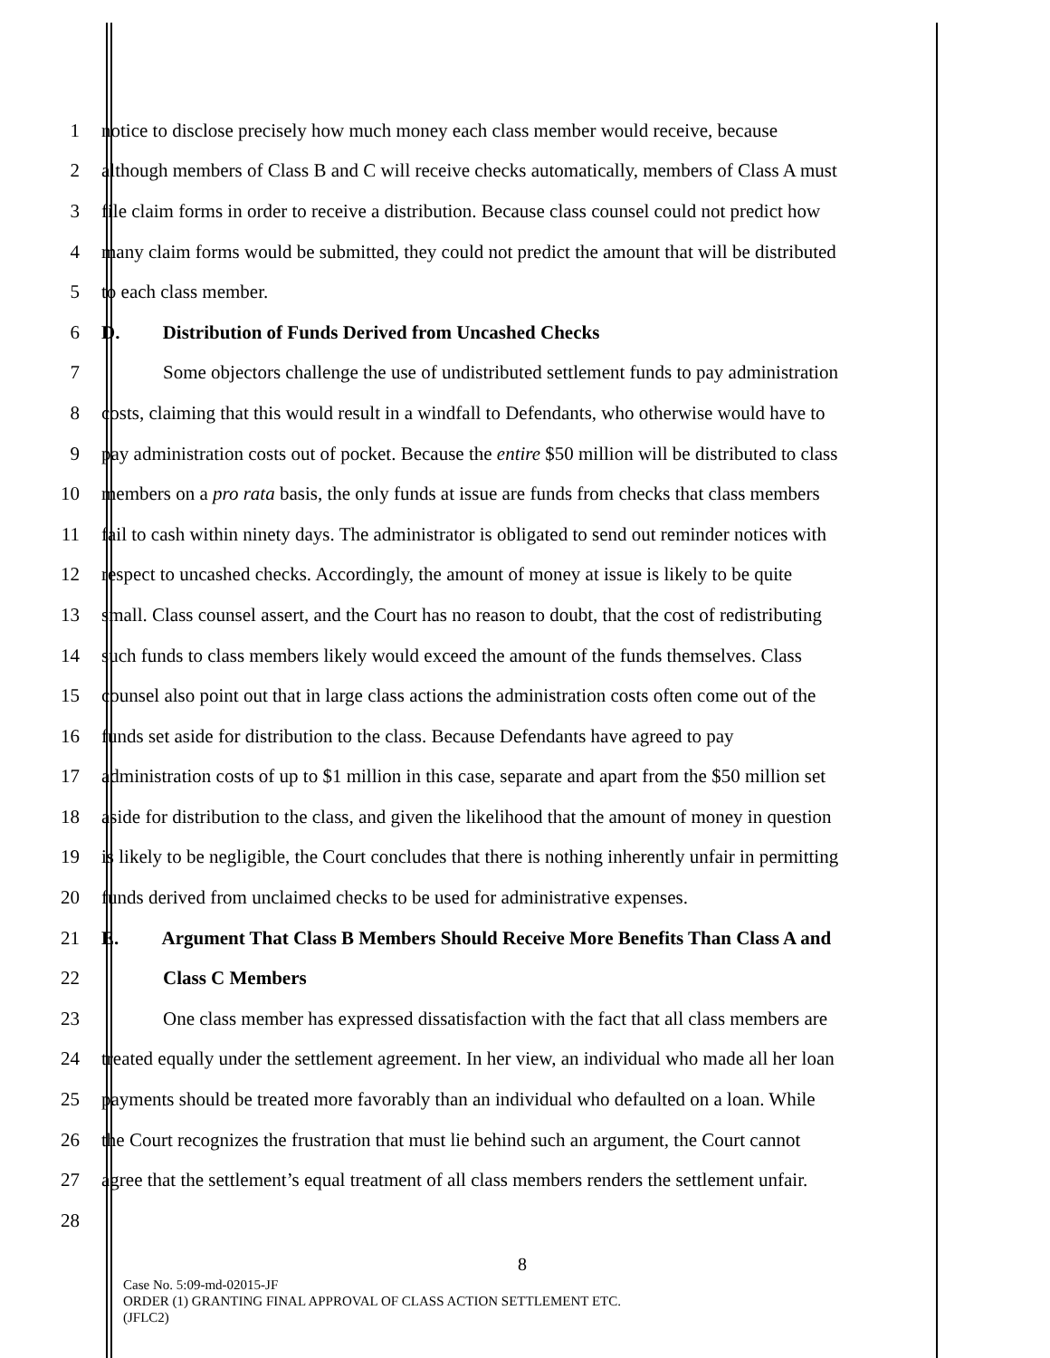1 notice to disclose precisely how much money each class member would receive, because
2 although members of Class B and C will receive checks automatically, members of Class A must
3 file claim forms in order to receive a distribution. Because class counsel could not predict how
4 many claim forms would be submitted, they could not predict the amount that will be distributed
5 to each class member.
6 D. Distribution of Funds Derived from Uncashed Checks
7 Some objectors challenge the use of undistributed settlement funds to pay administration
8 costs, claiming that this would result in a windfall to Defendants, who otherwise would have to
9 pay administration costs out of pocket. Because the entire $50 million will be distributed to class
10 members on a pro rata basis, the only funds at issue are funds from checks that class members
11 fail to cash within ninety days. The administrator is obligated to send out reminder notices with
12 respect to uncashed checks. Accordingly, the amount of money at issue is likely to be quite
13 small. Class counsel assert, and the Court has no reason to doubt, that the cost of redistributing
14 such funds to class members likely would exceed the amount of the funds themselves. Class
15 counsel also point out that in large class actions the administration costs often come out of the
16 funds set aside for distribution to the class. Because Defendants have agreed to pay
17 administration costs of up to $1 million in this case, separate and apart from the $50 million set
18 aside for distribution to the class, and given the likelihood that the amount of money in question
19 is likely to be negligible, the Court concludes that there is nothing inherently unfair in permitting
20 funds derived from unclaimed checks to be used for administrative expenses.
21 E. Argument That Class B Members Should Receive More Benefits Than Class A and
22 Class C Members
23 One class member has expressed dissatisfaction with the fact that all class members are
24 treated equally under the settlement agreement. In her view, an individual who made all her loan
25 payments should be treated more favorably than an individual who defaulted on a loan. While
26 the Court recognizes the frustration that must lie behind such an argument, the Court cannot
27 agree that the settlement’s equal treatment of all class members renders the settlement unfair.
28
8
Case No. 5:09-md-02015-JF
ORDER (1) GRANTING FINAL APPROVAL OF CLASS ACTION SETTLEMENT ETC.
(JFLC2)